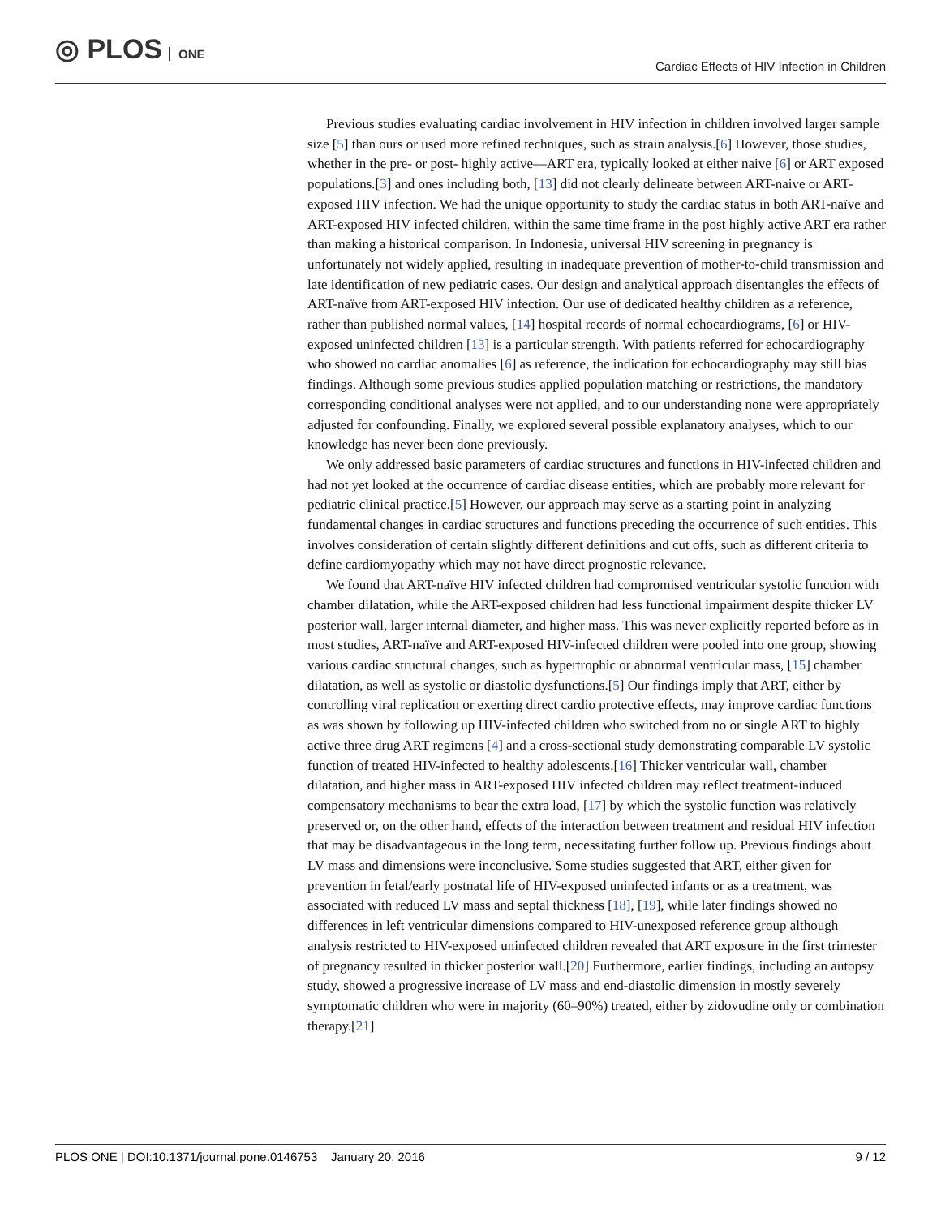◎ PLOS ONE
Cardiac Effects of HIV Infection in Children
Previous studies evaluating cardiac involvement in HIV infection in children involved larger sample size [5] than ours or used more refined techniques, such as strain analysis.[6] However, those studies, whether in the pre- or post- highly active—ART era, typically looked at either naive [6] or ART exposed populations.[3] and ones including both, [13] did not clearly delineate between ART-naive or ART-exposed HIV infection. We had the unique opportunity to study the cardiac status in both ART-naïve and ART-exposed HIV infected children, within the same time frame in the post highly active ART era rather than making a historical comparison. In Indonesia, universal HIV screening in pregnancy is unfortunately not widely applied, resulting in inadequate prevention of mother-to-child transmission and late identification of new pediatric cases. Our design and analytical approach disentangles the effects of ART-naïve from ART-exposed HIV infection. Our use of dedicated healthy children as a reference, rather than published normal values, [14] hospital records of normal echocardiograms, [6] or HIV-exposed uninfected children [13] is a particular strength. With patients referred for echocardiography who showed no cardiac anomalies [6] as reference, the indication for echocardiography may still bias findings. Although some previous studies applied population matching or restrictions, the mandatory corresponding conditional analyses were not applied, and to our understanding none were appropriately adjusted for confounding. Finally, we explored several possible explanatory analyses, which to our knowledge has never been done previously.
We only addressed basic parameters of cardiac structures and functions in HIV-infected children and had not yet looked at the occurrence of cardiac disease entities, which are probably more relevant for pediatric clinical practice.[5] However, our approach may serve as a starting point in analyzing fundamental changes in cardiac structures and functions preceding the occurrence of such entities. This involves consideration of certain slightly different definitions and cut offs, such as different criteria to define cardiomyopathy which may not have direct prognostic relevance.
We found that ART-naïve HIV infected children had compromised ventricular systolic function with chamber dilatation, while the ART-exposed children had less functional impairment despite thicker LV posterior wall, larger internal diameter, and higher mass. This was never explicitly reported before as in most studies, ART-naïve and ART-exposed HIV-infected children were pooled into one group, showing various cardiac structural changes, such as hypertrophic or abnormal ventricular mass, [15] chamber dilatation, as well as systolic or diastolic dysfunctions.[5] Our findings imply that ART, either by controlling viral replication or exerting direct cardio protective effects, may improve cardiac functions as was shown by following up HIV-infected children who switched from no or single ART to highly active three drug ART regimens [4] and a cross-sectional study demonstrating comparable LV systolic function of treated HIV-infected to healthy adolescents.[16] Thicker ventricular wall, chamber dilatation, and higher mass in ART-exposed HIV infected children may reflect treatment-induced compensatory mechanisms to bear the extra load, [17] by which the systolic function was relatively preserved or, on the other hand, effects of the interaction between treatment and residual HIV infection that may be disadvantageous in the long term, necessitating further follow up. Previous findings about LV mass and dimensions were inconclusive. Some studies suggested that ART, either given for prevention in fetal/early postnatal life of HIV-exposed uninfected infants or as a treatment, was associated with reduced LV mass and septal thickness [18], [19], while later findings showed no differences in left ventricular dimensions compared to HIV-unexposed reference group although analysis restricted to HIV-exposed uninfected children revealed that ART exposure in the first trimester of pregnancy resulted in thicker posterior wall.[20] Furthermore, earlier findings, including an autopsy study, showed a progressive increase of LV mass and end-diastolic dimension in mostly severely symptomatic children who were in majority (60–90%) treated, either by zidovudine only or combination therapy.[21]
PLOS ONE | DOI:10.1371/journal.pone.0146753 January 20, 2016
9 / 12